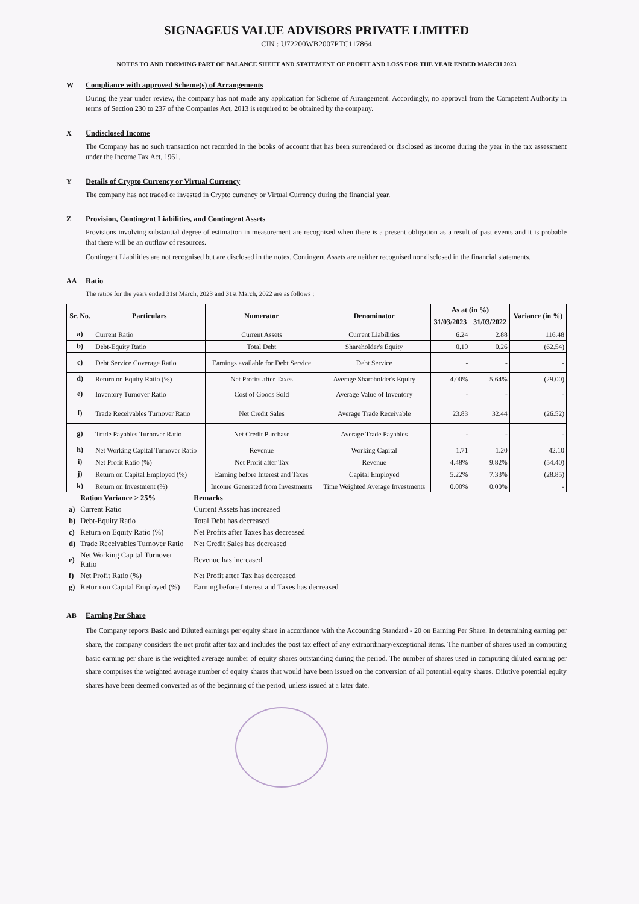SIGNAGEUS VALUE ADVISORS PRIVATE LIMITED
CIN : U72200WB2007PTC117864
NOTES TO AND FORMING PART OF BALANCE SHEET AND STATEMENT OF PROFIT AND LOSS FOR THE YEAR ENDED MARCH 2023
W Compliance with approved Scheme(s) of Arrangements
During the year under review, the company has not made any application for Scheme of Arrangement. Accordingly, no approval from the Competent Authority in terms of Section 230 to 237 of the Companies Act, 2013 is required to be obtained by the company.
X Undisclosed Income
The Company has no such transaction not recorded in the books of account that has been surrendered or disclosed as income during the year in the tax assessment under the Income Tax Act, 1961.
Y Details of Crypto Currency or Virtual Currency
The company has not traded or invested in Crypto currency or Virtual Currency during the financial year.
Z Provision, Contingent Liabilities, and Contingent Assets
Provisions involving substantial degree of estimation in measurement are recognised when there is a present obligation as a result of past events and it is probable that there will be an outflow of resources.
Contingent Liabilities are not recognised but are disclosed in the notes. Contingent Assets are neither recognised nor disclosed in the financial statements.
AA Ratio
The ratios for the years ended 31st March, 2023 and 31st March, 2022 are as follows :
| Sr. No. | Particulars | Numerator | Denominator | As at (in %) | | Variance (in %) |
| --- | --- | --- | --- | --- | --- | --- |
| | | | | 31/03/2023 | 31/03/2022 | |
| a) | Current Ratio | Current Assets | Current Liabilities | 6.24 | 2.88 | 116.48 |
| b) | Debt-Equity Ratio | Total Debt | Shareholder's Equity | 0.10 | 0.26 | (62.54) |
| c) | Debt Service Coverage Ratio | Earnings available for Debt Service | Debt Service | - | - | - |
| d) | Return on Equity Ratio (%) | Net Profits after Taxes | Average Shareholder's Equity | 4.00% | 5.64% | (29.00) |
| e) | Inventory Turnover Ratio | Cost of Goods Sold | Average Value of Inventory | - | - | - |
| f) | Trade Receivables Turnover Ratio | Net Credit Sales | Average Trade Receivable | 23.83 | 32.44 | (26.52) |
| g) | Trade Payables Turnover Ratio | Net Credit Purchase | Average Trade Payables | - | - | - |
| h) | Net Working Capital Turnover Ratio | Revenue | Working Capital | 1.71 | 1.20 | 42.10 |
| i) | Net Profit Ratio (%) | Net Profit after Tax | Revenue | 4.48% | 9.82% | (54.40) |
| j) | Return on Capital Employed (%) | Earning before Interest and Taxes | Capital Employed | 5.22% | 7.33% | (28.85) |
| k) | Return on Investment (%) | Income Generated from Investments | Time Weighted Average Investments | 0.00% | 0.00% | - |
| | Ration Variance > 25% | Remarks |
| a) | Current Ratio | Current Assets has increased |
| b) | Debt-Equity Ratio | Total Debt has decreased |
| c) | Return on Equity Ratio (%) | Net Profits after Taxes has decreased |
| d) | Trade Receivables Turnover Ratio | Net Credit Sales has decreased |
| e) | Net Working Capital Turnover Ratio | Revenue has increased |
| f) | Net Profit Ratio (%) | Net Profit after Tax has decreased |
| g) | Return on Capital Employed (%) | Earning before Interest and Taxes has decreased |
AB Earning Per Share
The Company reports Basic and Diluted earnings per equity share in accordance with the Accounting Standard - 20 on Earning Per Share. In determining earning per share, the company considers the net profit after tax and includes the post tax effect of any extraordinary/exceptional items. The number of shares used in computing basic earning per share is the weighted average number of equity shares outstanding during the period. The number of shares used in computing diluted earning per share comprises the weighted average number of equity shares that would have been issued on the conversion of all potential equity shares. Dilutive potential equity shares have been deemed converted as of the beginning of the period, unless issued at a later date.